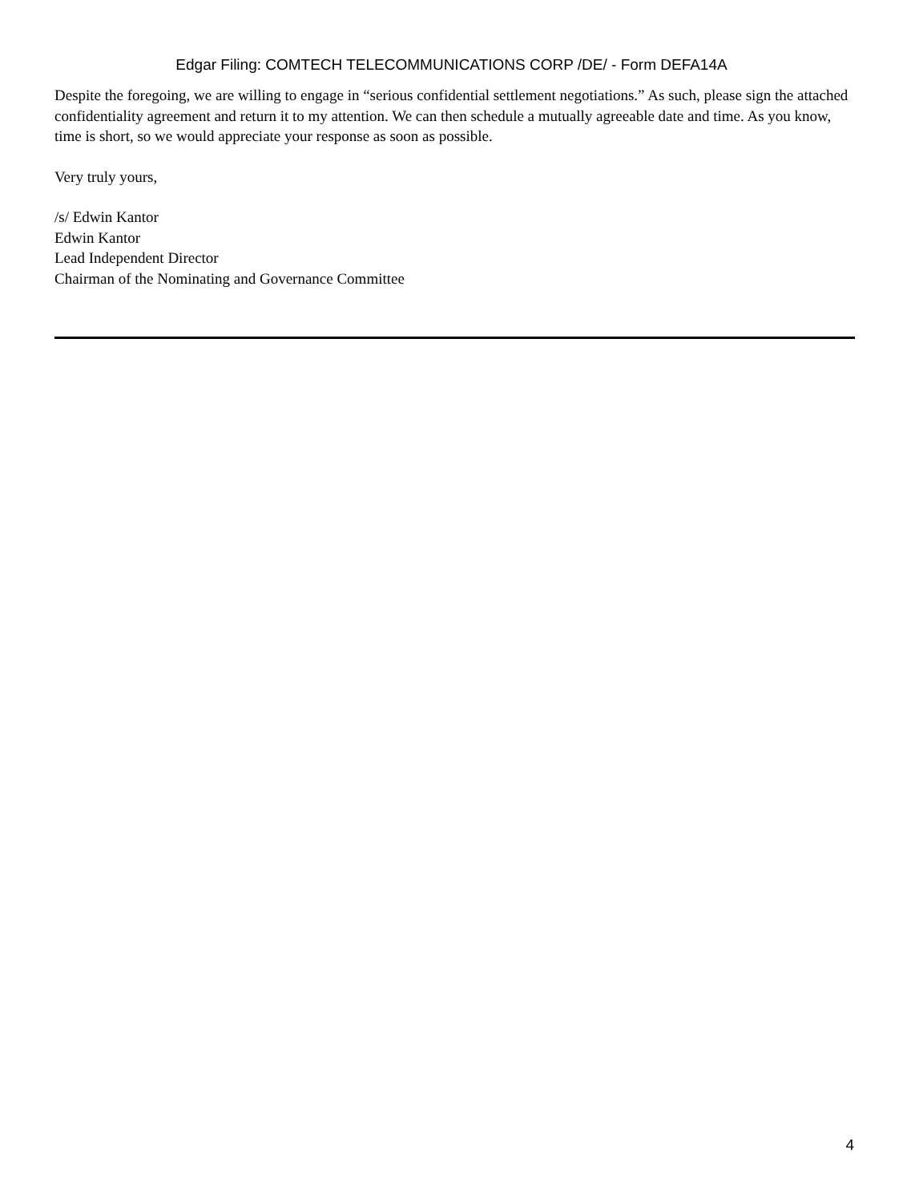Edgar Filing: COMTECH TELECOMMUNICATIONS CORP /DE/ - Form DEFA14A
Despite the foregoing, we are willing to engage in “serious confidential settlement negotiations.” As such, please sign the attached confidentiality agreement and return it to my attention. We can then schedule a mutually agreeable date and time. As you know, time is short, so we would appreciate your response as soon as possible.
Very truly yours,
/s/ Edwin Kantor
Edwin Kantor
Lead Independent Director
Chairman of the Nominating and Governance Committee
4